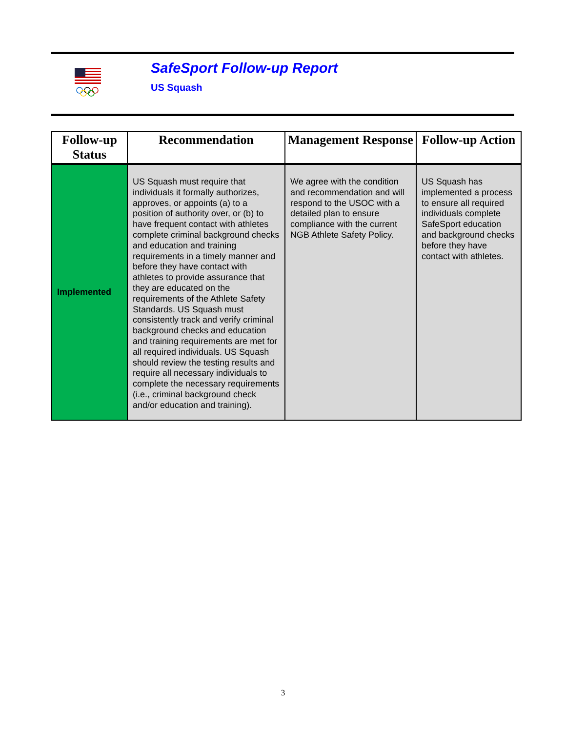SafeSport Follow-up Report
US Squash
| Follow-up Status | Recommendation | Management Response | Follow-up Action |
| --- | --- | --- | --- |
| Implemented | US Squash must require that individuals it formally authorizes, approves, or appoints (a) to a position of authority over, or (b) to have frequent contact with athletes complete criminal background checks and education and training requirements in a timely manner and before they have contact with athletes to provide assurance that they are educated on the requirements of the Athlete Safety Standards. US Squash must consistently track and verify criminal background checks and education and training requirements are met for all required individuals. US Squash should review the testing results and require all necessary individuals to complete the necessary requirements (i.e., criminal background check and/or education and training). | We agree with the condition and recommendation and will respond to the USOC with a detailed plan to ensure compliance with the current NGB Athlete Safety Policy. | US Squash has implemented a process to ensure all required individuals complete SafeSport education and background checks before they have contact with athletes. |
3